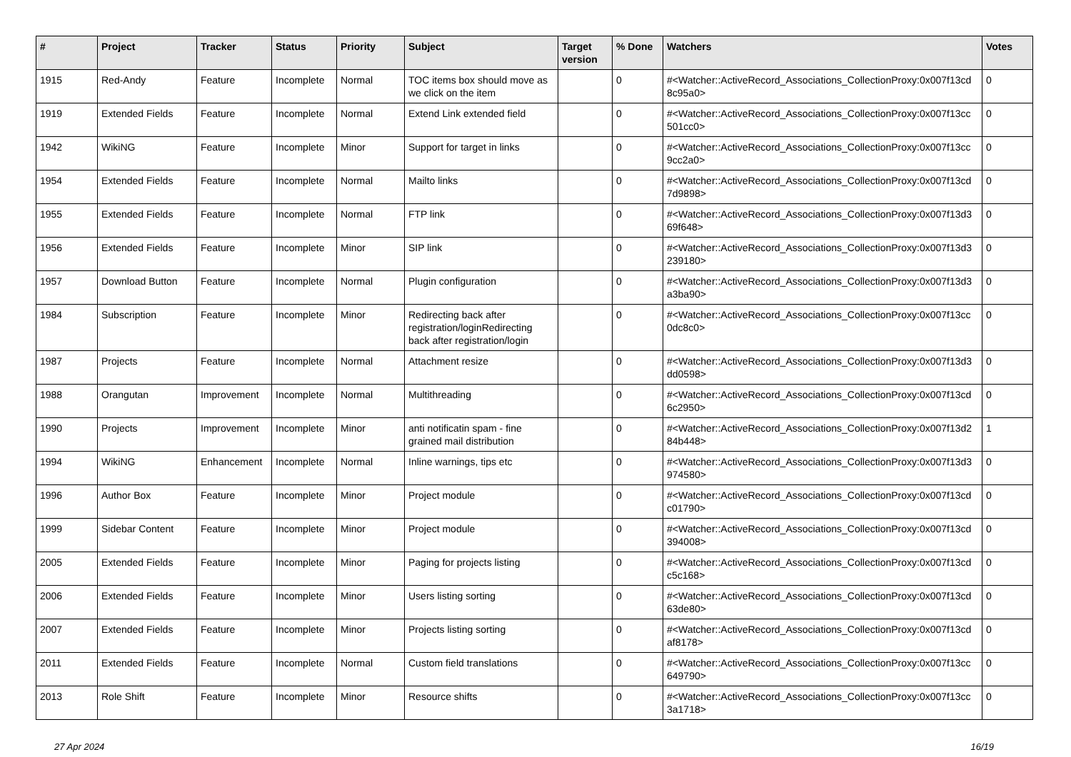| # | Project | Tracker | Status | Priority | Subject | Target version | % Done | Watchers | Votes |
| --- | --- | --- | --- | --- | --- | --- | --- | --- | --- |
| 1915 | Red-Andy | Feature | Incomplete | Normal | TOC items box should move as we click on the item | | 0 | #<Watcher::ActiveRecord_Associations_CollectionProxy:0x007f13cd 8c95a0> | 0 |
| 1919 | Extended Fields | Feature | Incomplete | Normal | Extend Link extended field | | 0 | #<Watcher::ActiveRecord_Associations_CollectionProxy:0x007f13cc 501cc0> | 0 |
| 1942 | WikiNG | Feature | Incomplete | Minor | Support for target in links | | 0 | #<Watcher::ActiveRecord_Associations_CollectionProxy:0x007f13cc 9cc2a0> | 0 |
| 1954 | Extended Fields | Feature | Incomplete | Normal | Mailto links | | 0 | #<Watcher::ActiveRecord_Associations_CollectionProxy:0x007f13cd 7d9898> | 0 |
| 1955 | Extended Fields | Feature | Incomplete | Normal | FTP link | | 0 | #<Watcher::ActiveRecord_Associations_CollectionProxy:0x007f13d3 69f648> | 0 |
| 1956 | Extended Fields | Feature | Incomplete | Minor | SIP link | | 0 | #<Watcher::ActiveRecord_Associations_CollectionProxy:0x007f13d3 239180> | 0 |
| 1957 | Download Button | Feature | Incomplete | Normal | Plugin configuration | | 0 | #<Watcher::ActiveRecord_Associations_CollectionProxy:0x007f13d3 a3ba90> | 0 |
| 1984 | Subscription | Feature | Incomplete | Minor | Redirecting back after registration/loginRedirecting back after registration/login | | 0 | #<Watcher::ActiveRecord_Associations_CollectionProxy:0x007f13cc 0dc8c0> | 0 |
| 1987 | Projects | Feature | Incomplete | Normal | Attachment resize | | 0 | #<Watcher::ActiveRecord_Associations_CollectionProxy:0x007f13d3 dd0598> | 0 |
| 1988 | Orangutan | Improvement | Incomplete | Normal | Multithreading | | 0 | #<Watcher::ActiveRecord_Associations_CollectionProxy:0x007f13cd 6c2950> | 0 |
| 1990 | Projects | Improvement | Incomplete | Minor | anti notificatin spam - fine grained mail distribution | | 0 | #<Watcher::ActiveRecord_Associations_CollectionProxy:0x007f13d2 84b448> | 1 |
| 1994 | WikiNG | Enhancement | Incomplete | Normal | Inline warnings, tips etc | | 0 | #<Watcher::ActiveRecord_Associations_CollectionProxy:0x007f13d3 974580> | 0 |
| 1996 | Author Box | Feature | Incomplete | Minor | Project module | | 0 | #<Watcher::ActiveRecord_Associations_CollectionProxy:0x007f13cd c01790> | 0 |
| 1999 | Sidebar Content | Feature | Incomplete | Minor | Project module | | 0 | #<Watcher::ActiveRecord_Associations_CollectionProxy:0x007f13cd 394008> | 0 |
| 2005 | Extended Fields | Feature | Incomplete | Minor | Paging for projects listing | | 0 | #<Watcher::ActiveRecord_Associations_CollectionProxy:0x007f13cd c5c168> | 0 |
| 2006 | Extended Fields | Feature | Incomplete | Minor | Users listing sorting | | 0 | #<Watcher::ActiveRecord_Associations_CollectionProxy:0x007f13cd 63de80> | 0 |
| 2007 | Extended Fields | Feature | Incomplete | Minor | Projects listing sorting | | 0 | #<Watcher::ActiveRecord_Associations_CollectionProxy:0x007f13cd af8178> | 0 |
| 2011 | Extended Fields | Feature | Incomplete | Normal | Custom field translations | | 0 | #<Watcher::ActiveRecord_Associations_CollectionProxy:0x007f13cc 649790> | 0 |
| 2013 | Role Shift | Feature | Incomplete | Minor | Resource shifts | | 0 | #<Watcher::ActiveRecord_Associations_CollectionProxy:0x007f13cc 3a1718> | 0 |
27 Apr 2024 16/19